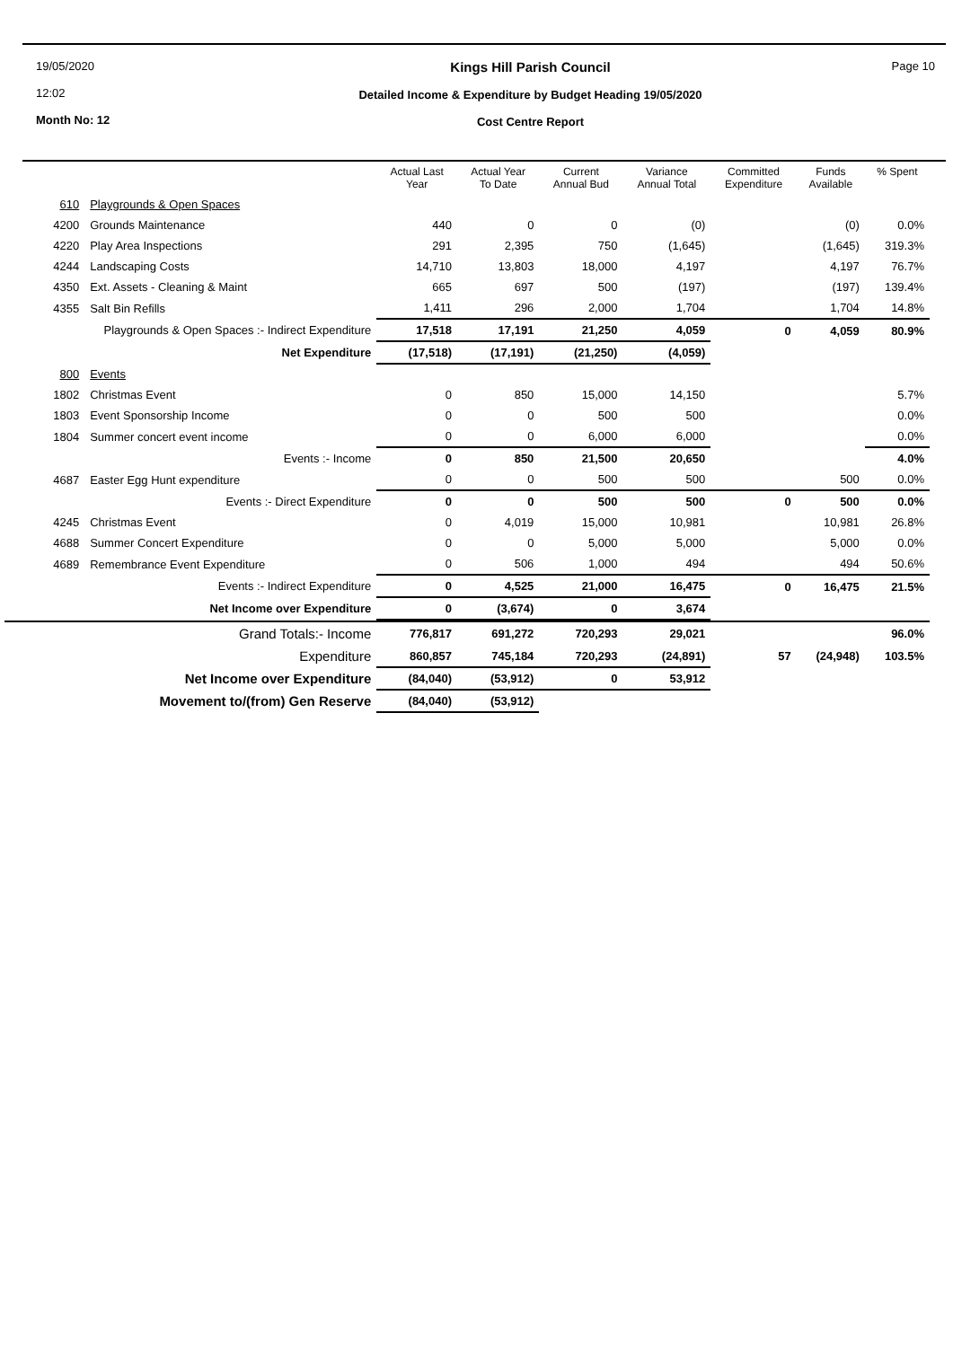19/05/2020
12:02
Month No: 12
Kings Hill Parish Council
Detailed Income & Expenditure by Budget Heading 19/05/2020
Cost Centre Report
Page 10
| | | Actual Last Year | Actual Year To Date | Current Annual Bud | Variance Annual Total | Committed Expenditure | Funds Available | % Spent |
| --- | --- | --- | --- | --- | --- | --- | --- | --- |
| 610 | Playgrounds & Open Spaces | | | | | | | |
| 4200 | Grounds Maintenance | 440 | 0 | 0 | (0) | | (0) | 0.0% |
| 4220 | Play Area Inspections | 291 | 2,395 | 750 | (1,645) | | (1,645) | 319.3% |
| 4244 | Landscaping Costs | 14,710 | 13,803 | 18,000 | 4,197 | | 4,197 | 76.7% |
| 4350 | Ext. Assets - Cleaning & Maint | 665 | 697 | 500 | (197) | | (197) | 139.4% |
| 4355 | Salt Bin Refills | 1,411 | 296 | 2,000 | 1,704 | | 1,704 | 14.8% |
| Playgrounds & Open Spaces :- Indirect Expenditure | | 17,518 | 17,191 | 21,250 | 4,059 | 0 | 4,059 | 80.9% |
| Net Expenditure | | (17,518) | (17,191) | (21,250) | (4,059) | | | |
| 800 | Events | | | | | | | |
| 1802 | Christmas Event | 0 | 850 | 15,000 | 14,150 | | | 5.7% |
| 1803 | Event Sponsorship Income | 0 | 0 | 500 | 500 | | | 0.0% |
| 1804 | Summer concert event income | 0 | 0 | 6,000 | 6,000 | | | 0.0% |
| Events :- Income | | 0 | 850 | 21,500 | 20,650 | | | 4.0% |
| 4687 | Easter Egg Hunt expenditure | 0 | 0 | 500 | 500 | | 500 | 0.0% |
| Events :- Direct Expenditure | | 0 | 0 | 500 | 500 | 0 | 500 | 0.0% |
| 4245 | Christmas Event | 0 | 4,019 | 15,000 | 10,981 | | 10,981 | 26.8% |
| 4688 | Summer Concert Expenditure | 0 | 0 | 5,000 | 5,000 | | 5,000 | 0.0% |
| 4689 | Remembrance Event Expenditure | 0 | 506 | 1,000 | 494 | | 494 | 50.6% |
| Events :- Indirect Expenditure | | 0 | 4,525 | 21,000 | 16,475 | 0 | 16,475 | 21.5% |
| Net Income over Expenditure | | 0 | (3,674) | 0 | 3,674 | | | |
| Grand Totals:- Income | | 776,817 | 691,272 | 720,293 | 29,021 | | | 96.0% |
| Expenditure | | 860,857 | 745,184 | 720,293 | (24,891) | 57 | (24,948) | 103.5% |
| Net Income over Expenditure | | (84,040) | (53,912) | 0 | 53,912 | | | |
| Movement to/(from) Gen Reserve | | (84,040) | (53,912) | | | | | |